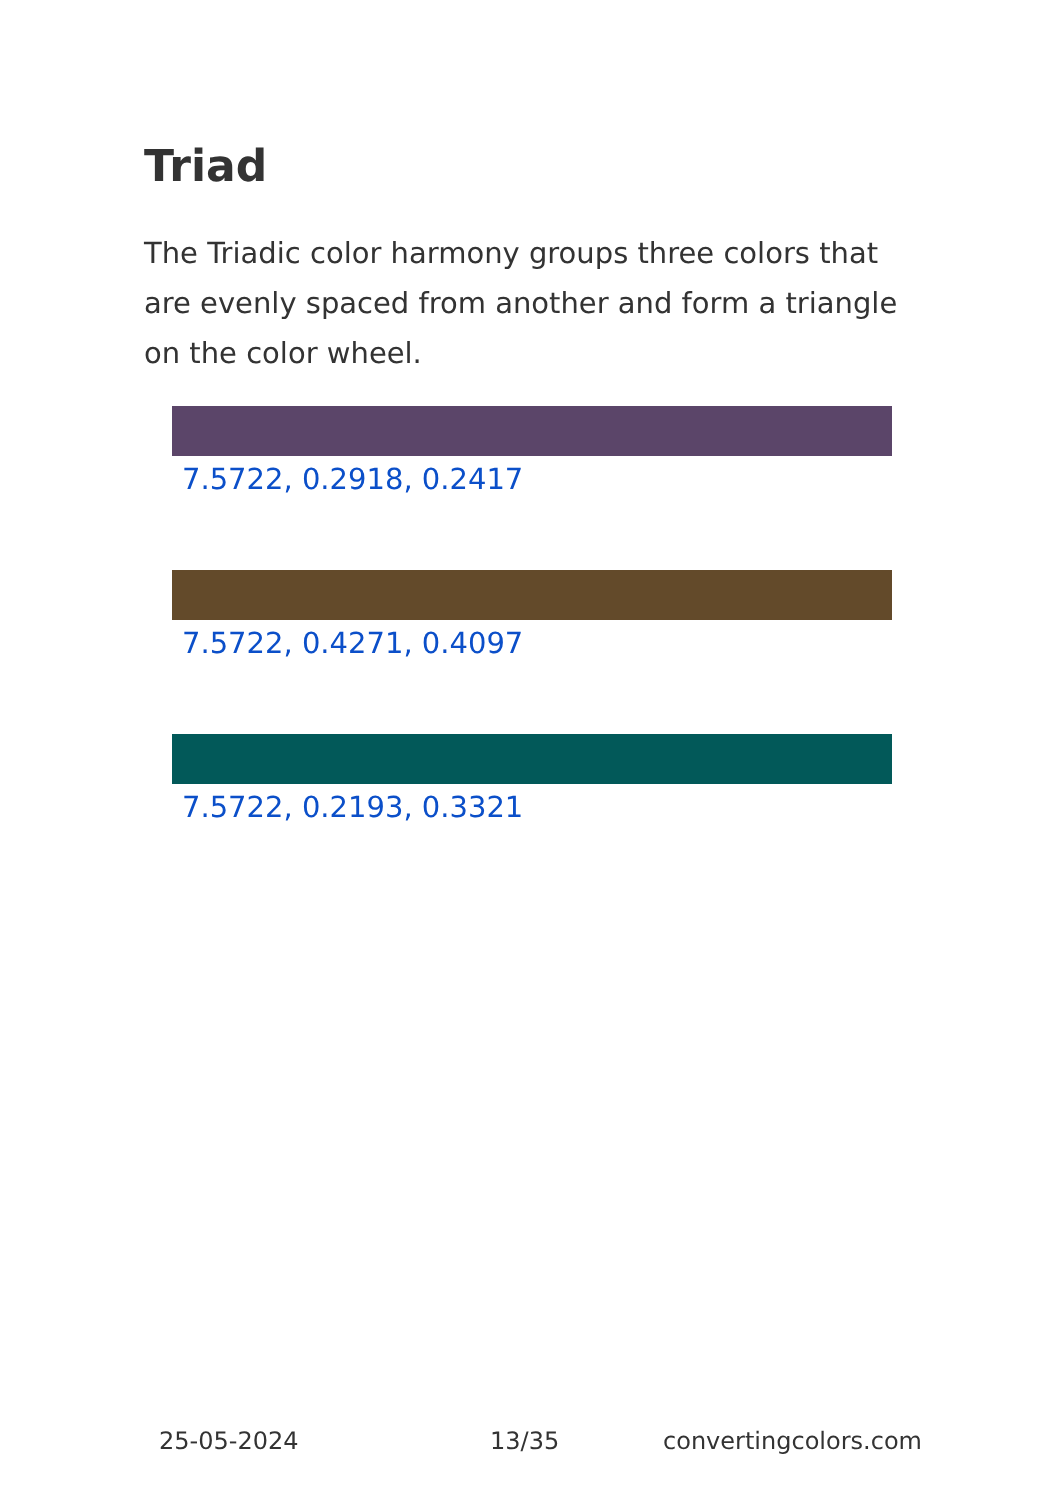Triad
The Triadic color harmony groups three colors that are evenly spaced from another and form a triangle on the color wheel.
7.5722, 0.2918, 0.2417
7.5722, 0.4271, 0.4097
7.5722, 0.2193, 0.3321
25-05-2024 13/35 convertingcolors.com